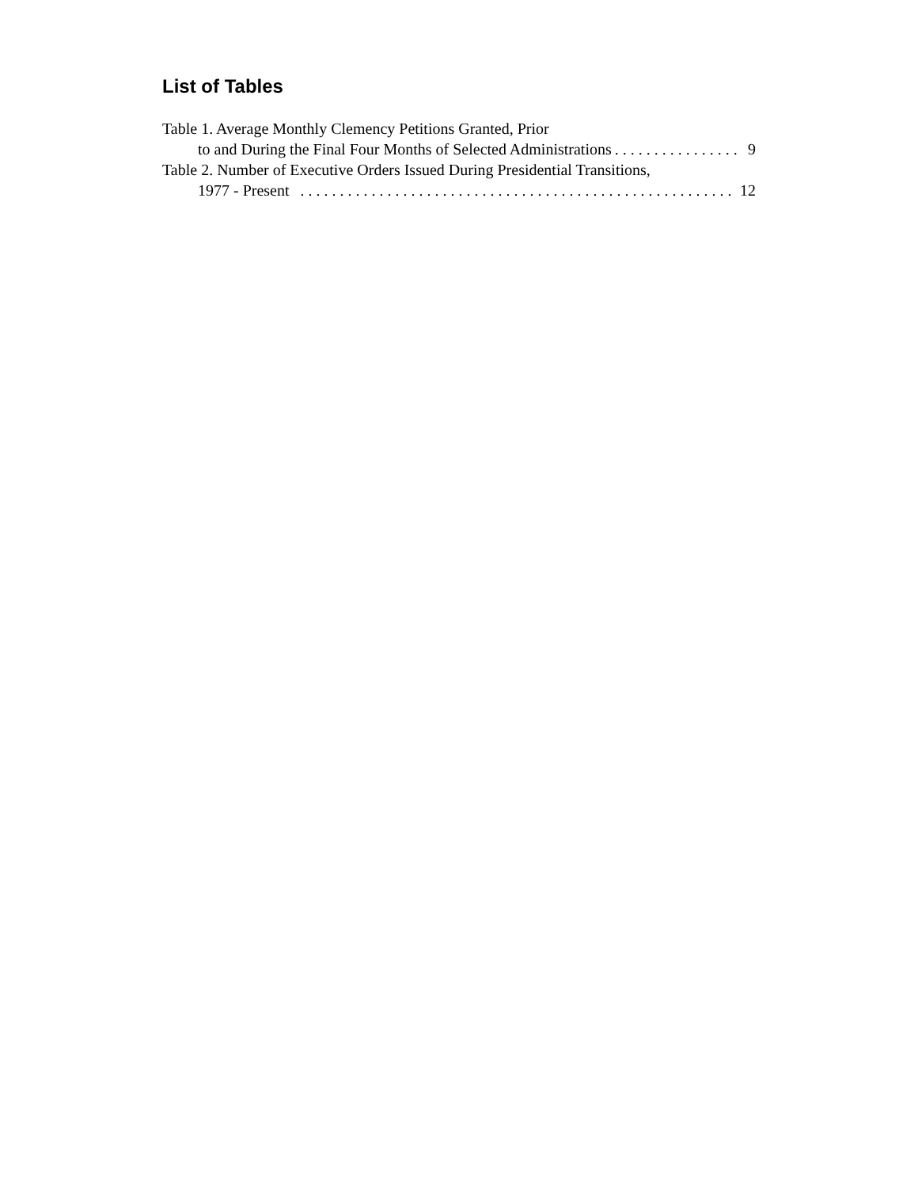List of Tables
Table 1. Average Monthly Clemency Petitions Granted, Prior
to and During the Final Four Months of Selected Administrations. . . . . . . . . . . . . . . . 9
Table 2. Number of Executive Orders Issued During Presidential Transitions,
1977 - Present . . . . . . . . . . . . . . . . . . . . . . . . . . . . . . . . . . . . . . . . . . . . . . . . . . . . . . . 12